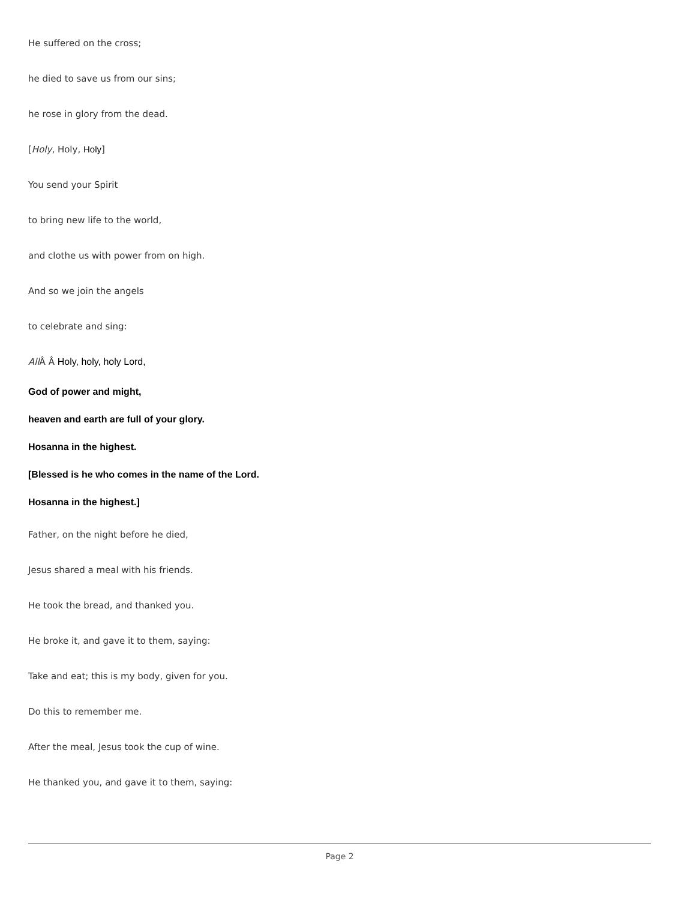He suffered on the cross;
he died to save us from our sins;
he rose in glory from the dead.
[Holy, Holy, Holy]
You send your Spirit
to bring new life to the world,
and clothe us with power from on high.
And so we join the angels
to celebrate and sing:
All Â Â Holy, holy, holy Lord,
God of power and might,
heaven and earth are full of your glory.
Hosanna in the highest.
[Blessed is he who comes in the name of the Lord.
Hosanna in the highest.]
Father, on the night before he died,
Jesus shared a meal with his friends.
He took the bread, and thanked you.
He broke it, and gave it to them, saying:
Take and eat; this is my body, given for you.
Do this to remember me.
After the meal, Jesus took the cup of wine.
He thanked you, and gave it to them, saying:
Page 2